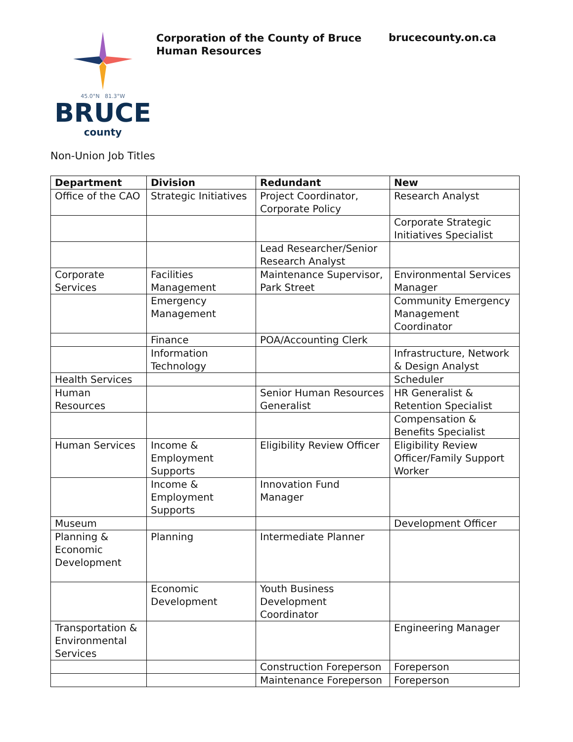45.0°N 81.3°W
BRUCE
county
Corporation of the County of Bruce
Human Resources
brucecounty.on.ca
Non-Union Job Titles
| Department | Division | Redundant | New |
| --- | --- | --- | --- |
| Office of the CAO | Strategic Initiatives | Project Coordinator, Corporate Policy | Research Analyst |
| | | | Corporate Strategic Initiatives Specialist |
| | | Lead Researcher/Senior Research Analyst | |
| Corporate Services | Facilities Management | Maintenance Supervisor, Park Street | Environmental Services Manager |
| | Emergency Management | | Community Emergency Management Coordinator |
| | Finance | POA/Accounting Clerk | |
| | Information Technology | | Infrastructure, Network & Design Analyst |
| Health Services | | | Scheduler |
| Human Resources | | Senior Human Resources Generalist | HR Generalist & Retention Specialist |
| | | | Compensation & Benefits Specialist |
| Human Services | Income & Employment Supports | Eligibility Review Officer | Eligibility Review Officer/Family Support Worker |
| | Income & Employment Supports | Innovation Fund Manager | |
| Museum | | | Development Officer |
| Planning & Economic Development | Planning | Intermediate Planner | |
| | Economic Development | Youth Business Development Coordinator | |
| Transportation & Environmental Services | | | Engineering Manager |
| | | Construction Foreperson | Foreperson |
| | | Maintenance Foreperson | Foreperson |